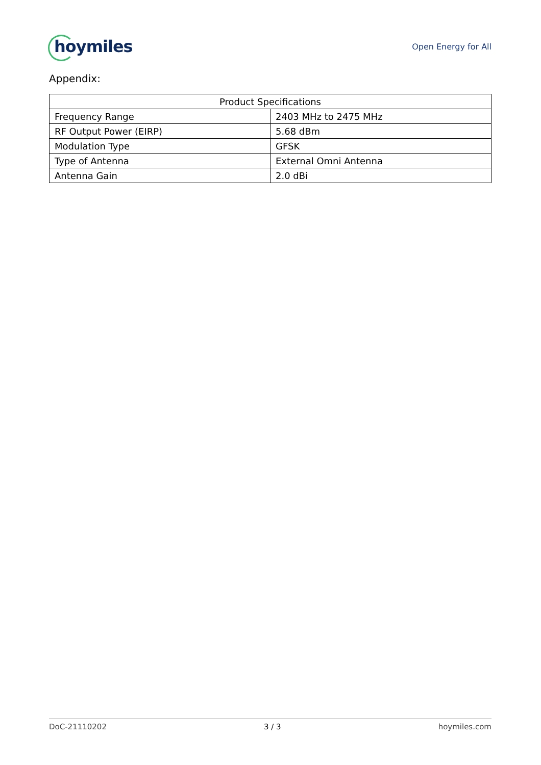hoymiles
Open Energy for All
Appendix:
| Product Specifications | |
| --- | --- |
| Frequency Range | 2403 MHz to 2475 MHz |
| RF Output Power (EIRP) | 5.68 dBm |
| Modulation Type | GFSK |
| Type of Antenna | External Omni Antenna |
| Antenna Gain | 2.0 dBi |
DoC-21110202 3 / 3 hoymiles.com